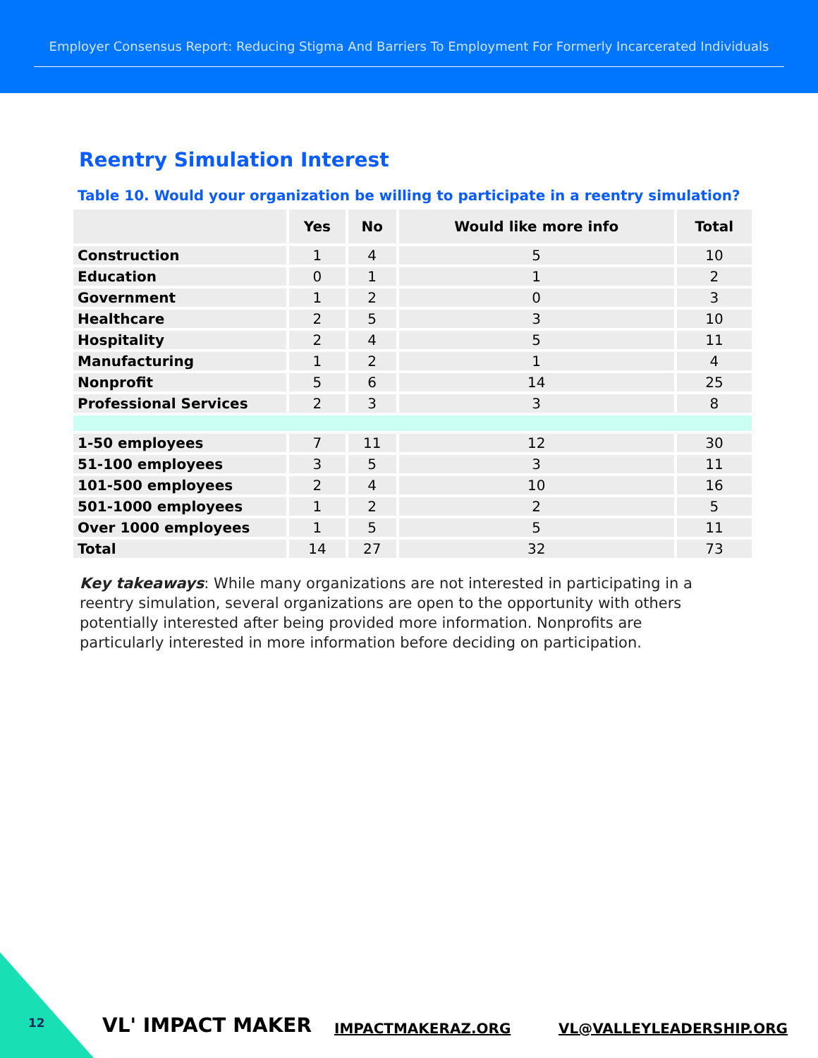Employer Consensus Report: Reducing Stigma And Barriers To Employment For Formerly Incarcerated Individuals
Reentry Simulation Interest
Table 10. Would your organization be willing to participate in a reentry simulation?
| | Yes | No | Would like more info | Total |
| --- | --- | --- | --- | --- |
| Construction | 1 | 4 | 5 | 10 |
| Education | 0 | 1 | 1 | 2 |
| Government | 1 | 2 | 0 | 3 |
| Healthcare | 2 | 5 | 3 | 10 |
| Hospitality | 2 | 4 | 5 | 11 |
| Manufacturing | 1 | 2 | 1 | 4 |
| Nonprofit | 5 | 6 | 14 | 25 |
| Professional Services | 2 | 3 | 3 | 8 |
| 1-50 employees | 7 | 11 | 12 | 30 |
| 51-100 employees | 3 | 5 | 3 | 11 |
| 101-500 employees | 2 | 4 | 10 | 16 |
| 501-1000 employees | 1 | 2 | 2 | 5 |
| Over 1000 employees | 1 | 5 | 5 | 11 |
| Total | 14 | 27 | 32 | 73 |
Key takeaways: While many organizations are not interested in participating in a reentry simulation, several organizations are open to the opportunity with others potentially interested after being provided more information. Nonprofits are particularly interested in more information before deciding on participation.
12 VL' IMPACT MAKER IMPACTMAKERAZ.ORG VL@VALLEYLEADERSHIP.ORG